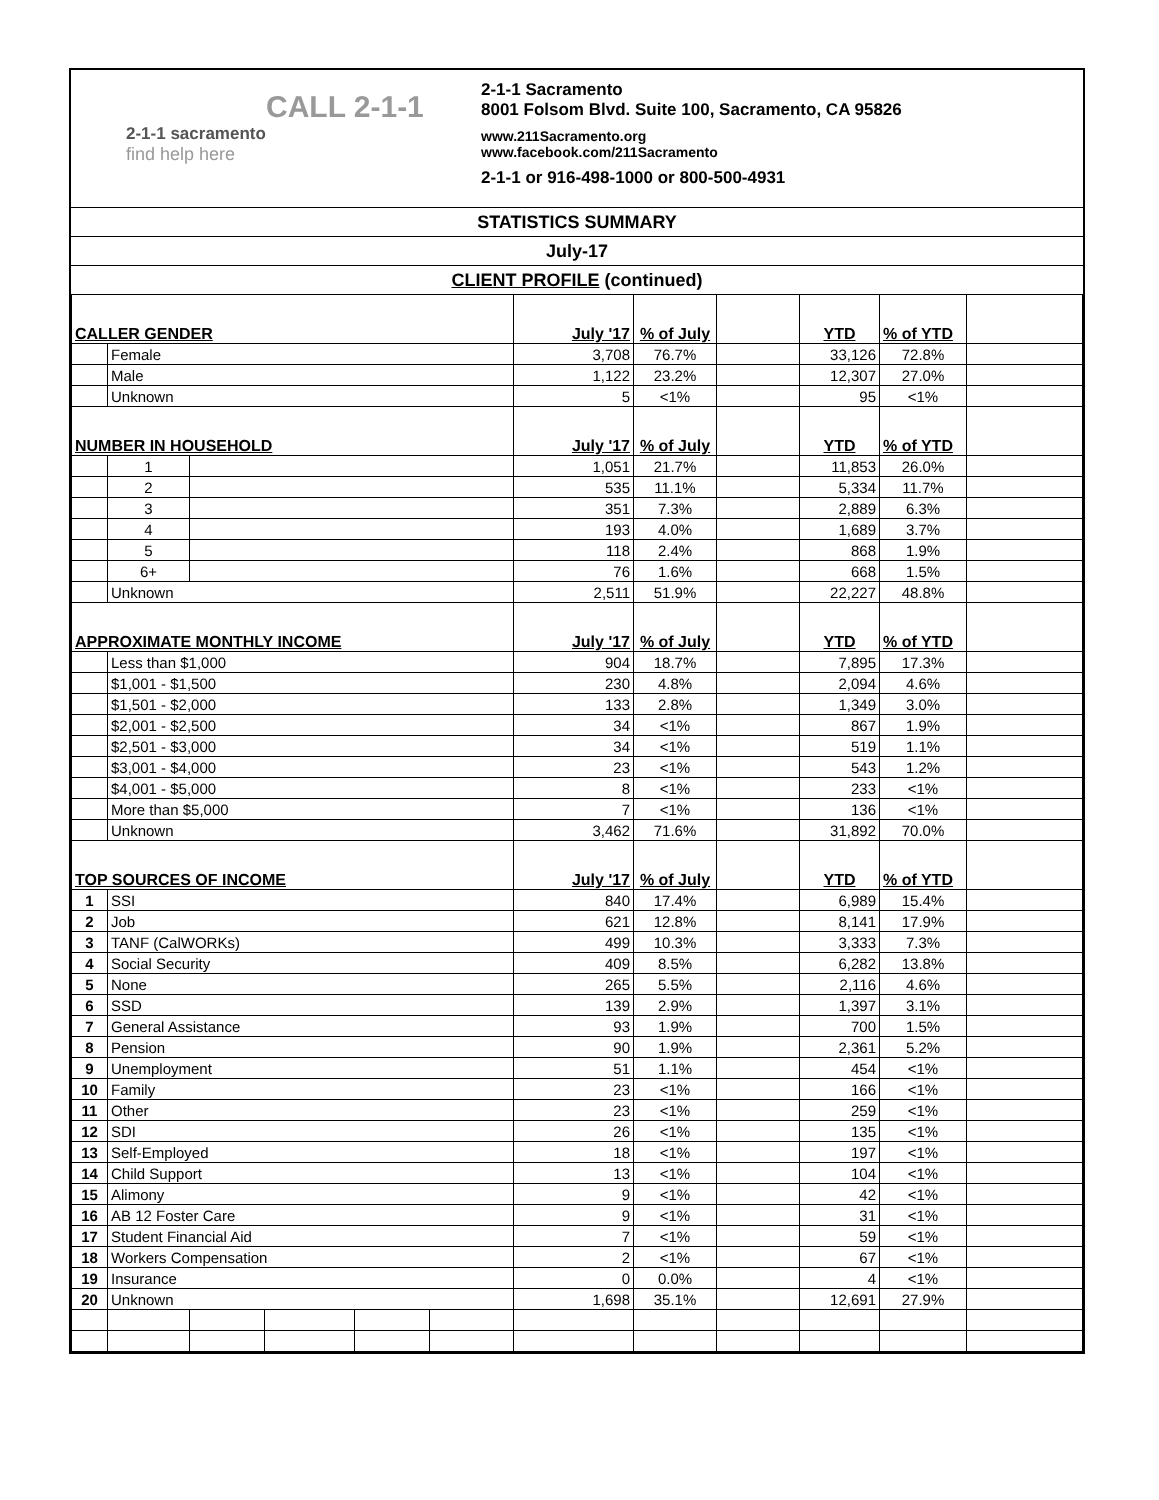CALL 2-1-1
2-1-1 sacramento
find help here
2-1-1 Sacramento
8001 Folsom Blvd. Suite 100, Sacramento, CA 95826
www.211Sacramento.org
www.facebook.com/211Sacramento
2-1-1 or 916-498-1000 or 800-500-4931
STATISTICS SUMMARY
July-17
CLIENT PROFILE (continued)
| CALLER GENDER | | | | | | July '17 | % of July | | YTD | % of YTD | |
| | Female | | | | | 3,708 | 76.7% | | 33,126 | 72.8% | |
| | Male | | | | | 1,122 | 23.2% | | 12,307 | 27.0% | |
| | Unknown | | | | | 5 | <1% | | 95 | <1% | |
| NUMBER IN HOUSEHOLD | | | | | | July '17 | % of July | | YTD | % of YTD | |
| | 1 | | | | | 1,051 | 21.7% | | 11,853 | 26.0% | |
| | 2 | | | | | 535 | 11.1% | | 5,334 | 11.7% | |
| | 3 | | | | | 351 | 7.3% | | 2,889 | 6.3% | |
| | 4 | | | | | 193 | 4.0% | | 1,689 | 3.7% | |
| | 5 | | | | | 118 | 2.4% | | 868 | 1.9% | |
| | 6+ | | | | | 76 | 1.6% | | 668 | 1.5% | |
| | Unknown | | | | | 2,511 | 51.9% | | 22,227 | 48.8% | |
| APPROXIMATE MONTHLY INCOME | | | | | | July '17 | % of July | | YTD | % of YTD | |
| | Less than $1,000 | | | | | 904 | 18.7% | | 7,895 | 17.3% | |
| | $1,001 - $1,500 | | | | | 230 | 4.8% | | 2,094 | 4.6% | |
| | $1,501 - $2,000 | | | | | 133 | 2.8% | | 1,349 | 3.0% | |
| | $2,001 - $2,500 | | | | | 34 | <1% | | 867 | 1.9% | |
| | $2,501 - $3,000 | | | | | 34 | <1% | | 519 | 1.1% | |
| | $3,001 - $4,000 | | | | | 23 | <1% | | 543 | 1.2% | |
| | $4,001 - $5,000 | | | | | 8 | <1% | | 233 | <1% | |
| | More than $5,000 | | | | | 7 | <1% | | 136 | <1% | |
| | Unknown | | | | | 3,462 | 71.6% | | 31,892 | 70.0% | |
| TOP SOURCES OF INCOME | | | | | | July '17 | % of July | | YTD | % of YTD | |
| 1 | SSI | | | | | 840 | 17.4% | | 6,989 | 15.4% | |
| 2 | Job | | | | | 621 | 12.8% | | 8,141 | 17.9% | |
| 3 | TANF (CalWORKs) | | | | | 499 | 10.3% | | 3,333 | 7.3% | |
| 4 | Social Security | | | | | 409 | 8.5% | | 6,282 | 13.8% | |
| 5 | None | | | | | 265 | 5.5% | | 2,116 | 4.6% | |
| 6 | SSD | | | | | 139 | 2.9% | | 1,397 | 3.1% | |
| 7 | General Assistance | | | | | 93 | 1.9% | | 700 | 1.5% | |
| 8 | Pension | | | | | 90 | 1.9% | | 2,361 | 5.2% | |
| 9 | Unemployment | | | | | 51 | 1.1% | | 454 | <1% | |
| 10 | Family | | | | | 23 | <1% | | 166 | <1% | |
| 11 | Other | | | | | 23 | <1% | | 259 | <1% | |
| 12 | SDI | | | | | 26 | <1% | | 135 | <1% | |
| 13 | Self-Employed | | | | | 18 | <1% | | 197 | <1% | |
| 14 | Child Support | | | | | 13 | <1% | | 104 | <1% | |
| 15 | Alimony | | | | | 9 | <1% | | 42 | <1% | |
| 16 | AB 12 Foster Care | | | | | 9 | <1% | | 31 | <1% | |
| 17 | Student Financial Aid | | | | | 7 | <1% | | 59 | <1% | |
| 18 | Workers Compensation | | | | | 2 | <1% | | 67 | <1% | |
| 19 | Insurance | | | | | 0 | 0.0% | | 4 | <1% | |
| 20 | Unknown | | | | | 1,698 | 35.1% | | 12,691 | 27.9% | |